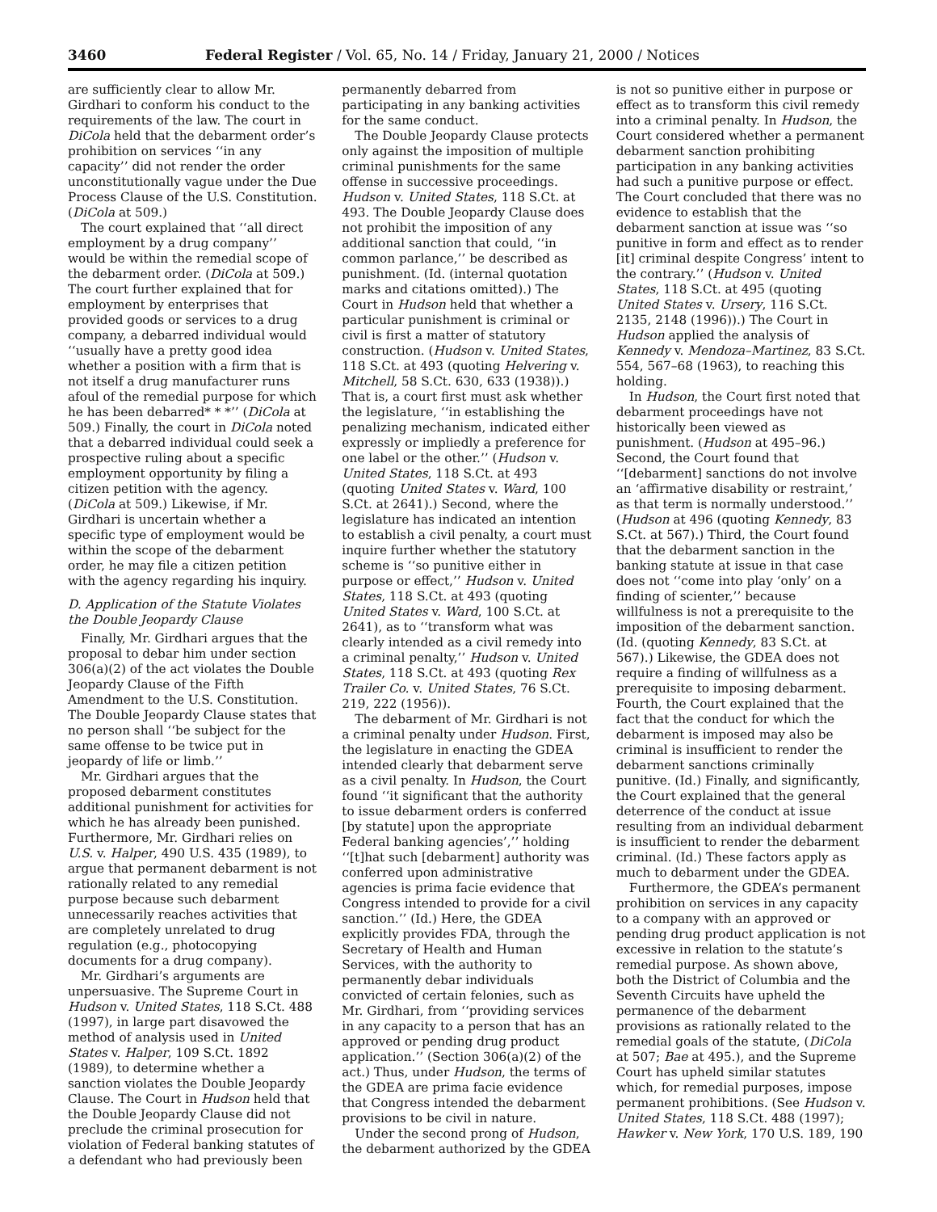3460 Federal Register / Vol. 65, No. 14 / Friday, January 21, 2000 / Notices
are sufficiently clear to allow Mr. Girdhari to conform his conduct to the requirements of the law. The court in DiCola held that the debarment order’s prohibition on services ‘‘in any capacity’’ did not render the order unconstitutionally vague under the Due Process Clause of the U.S. Constitution. (DiCola at 509.)
The court explained that ‘‘all direct employment by a drug company’’ would be within the remedial scope of the debarment order. (DiCola at 509.) The court further explained that for employment by enterprises that provided goods or services to a drug company, a debarred individual would ‘‘usually have a pretty good idea whether a position with a firm that is not itself a drug manufacturer runs afoul of the remedial purpose for which he has been debarred* * *’’ (DiCola at 509.) Finally, the court in DiCola noted that a debarred individual could seek a prospective ruling about a specific employment opportunity by filing a citizen petition with the agency. (DiCola at 509.) Likewise, if Mr. Girdhari is uncertain whether a specific type of employment would be within the scope of the debarment order, he may file a citizen petition with the agency regarding his inquiry.
D. Application of the Statute Violates the Double Jeopardy Clause
Finally, Mr. Girdhari argues that the proposal to debar him under section 306(a)(2) of the act violates the Double Jeopardy Clause of the Fifth Amendment to the U.S. Constitution. The Double Jeopardy Clause states that no person shall ‘‘be subject for the same offense to be twice put in jeopardy of life or limb.’’
Mr. Girdhari argues that the proposed debarment constitutes additional punishment for activities for which he has already been punished. Furthermore, Mr. Girdhari relies on U.S. v. Halper, 490 U.S. 435 (1989), to argue that permanent debarment is not rationally related to any remedial purpose because such debarment unnecessarily reaches activities that are completely unrelated to drug regulation (e.g., photocopying documents for a drug company).
Mr. Girdhari’s arguments are unpersuasive. The Supreme Court in Hudson v. United States, 118 S.Ct. 488 (1997), in large part disavowed the method of analysis used in United States v. Halper, 109 S.Ct. 1892 (1989), to determine whether a sanction violates the Double Jeopardy Clause. The Court in Hudson held that the Double Jeopardy Clause did not preclude the criminal prosecution for violation of Federal banking statutes of a defendant who had previously been permanently debarred from participating in any banking activities for the same conduct.
The Double Jeopardy Clause protects only against the imposition of multiple criminal punishments for the same offense in successive proceedings. Hudson v. United States, 118 S.Ct. at 493. The Double Jeopardy Clause does not prohibit the imposition of any additional sanction that could, ‘‘in common parlance,’’ be described as punishment. (Id. (internal quotation marks and citations omitted).) The Court in Hudson held that whether a particular punishment is criminal or civil is first a matter of statutory construction. (Hudson v. United States, 118 S.Ct. at 493 (quoting Helvering v. Mitchell, 58 S.Ct. 630, 633 (1938)).) That is, a court first must ask whether the legislature, ‘‘in establishing the penalizing mechanism, indicated either expressly or impliedly a preference for one label or the other.’’ (Hudson v. United States, 118 S.Ct. at 493 (quoting United States v. Ward, 100 S.Ct. at 2641).) Second, where the legislature has indicated an intention to establish a civil penalty, a court must inquire further whether the statutory scheme is ‘‘so punitive either in purpose or effect,’’ Hudson v. United States, 118 S.Ct. at 493 (quoting United States v. Ward, 100 S.Ct. at 2641), as to ‘‘transform what was clearly intended as a civil remedy into a criminal penalty,’’ Hudson v. United States, 118 S.Ct. at 493 (quoting Rex Trailer Co. v. United States, 76 S.Ct. 219, 222 (1956)).
The debarment of Mr. Girdhari is not a criminal penalty under Hudson. First, the legislature in enacting the GDEA intended clearly that debarment serve as a civil penalty. In Hudson, the Court found ‘‘it significant that the authority to issue debarment orders is conferred [by statute] upon the appropriate Federal banking agencies’,’’ holding ‘‘[t]hat such [debarment] authority was conferred upon administrative agencies is prima facie evidence that Congress intended to provide for a civil sanction.’’ (Id.) Here, the GDEA explicitly provides FDA, through the Secretary of Health and Human Services, with the authority to permanently debar individuals convicted of certain felonies, such as Mr. Girdhari, from ‘‘providing services in any capacity to a person that has an approved or pending drug product application.’’ (Section 306(a)(2) of the act.) Thus, under Hudson, the terms of the GDEA are prima facie evidence that Congress intended the debarment provisions to be civil in nature.
Under the second prong of Hudson, the debarment authorized by the GDEA is not so punitive either in purpose or effect as to transform this civil remedy into a criminal penalty. In Hudson, the Court considered whether a permanent debarment sanction prohibiting participation in any banking activities had such a punitive purpose or effect. The Court concluded that there was no evidence to establish that the debarment sanction at issue was ‘‘so punitive in form and effect as to render [it] criminal despite Congress’ intent to the contrary.’’ (Hudson v. United States, 118 S.Ct. at 495 (quoting United States v. Ursery, 116 S.Ct. 2135, 2148 (1996)).) The Court in Hudson applied the analysis of Kennedy v. Mendoza–Martinez, 83 S.Ct. 554, 567–68 (1963), to reaching this holding.
In Hudson, the Court first noted that debarment proceedings have not historically been viewed as punishment. (Hudson at 495–96.) Second, the Court found that ‘‘[debarment] sanctions do not involve an ‘affirmative disability or restraint,’ as that term is normally understood.’’ (Hudson at 496 (quoting Kennedy, 83 S.Ct. at 567).) Third, the Court found that the debarment sanction in the banking statute at issue in that case does not ‘‘come into play ‘only’ on a finding of scienter,’’ because willfulness is not a prerequisite to the imposition of the debarment sanction. (Id. (quoting Kennedy, 83 S.Ct. at 567).) Likewise, the GDEA does not require a finding of willfulness as a prerequisite to imposing debarment. Fourth, the Court explained that the fact that the conduct for which the debarment is imposed may also be criminal is insufficient to render the debarment sanctions criminally punitive. (Id.) Finally, and significantly, the Court explained that the general deterrence of the conduct at issue resulting from an individual debarment is insufficient to render the debarment criminal. (Id.) These factors apply as much to debarment under the GDEA.
Furthermore, the GDEA’s permanent prohibition on services in any capacity to a company with an approved or pending drug product application is not excessive in relation to the statute’s remedial purpose. As shown above, both the District of Columbia and the Seventh Circuits have upheld the permanence of the debarment provisions as rationally related to the remedial goals of the statute, (DiCola at 507; Bae at 495.), and the Supreme Court has upheld similar statutes which, for remedial purposes, impose permanent prohibitions. (See Hudson v. United States, 118 S.Ct. 488 (1997); Hawker v. New York, 170 U.S. 189, 190